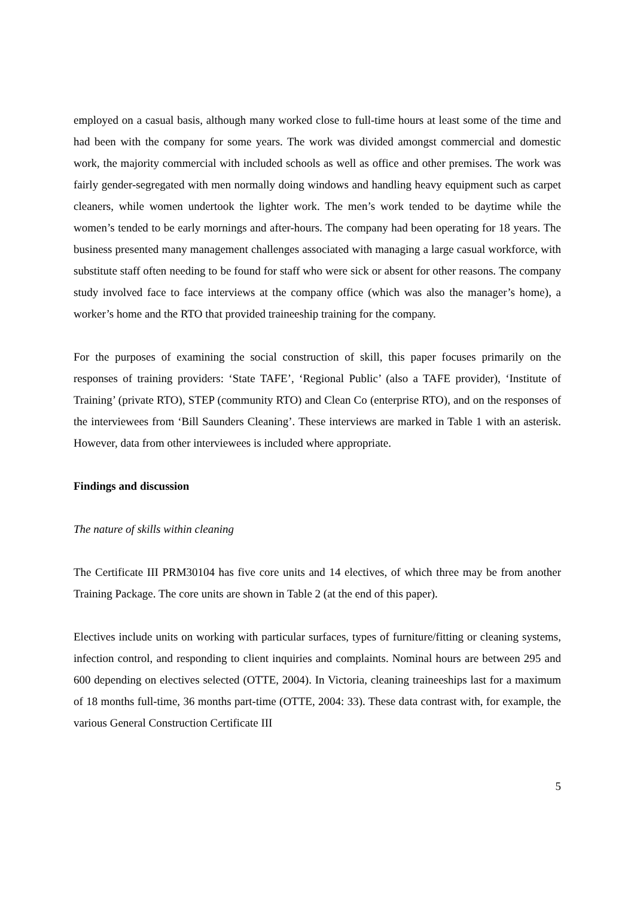employed on a casual basis, although many worked close to full-time hours at least some of the time and had been with the company for some years. The work was divided amongst commercial and domestic work, the majority commercial with included schools as well as office and other premises. The work was fairly gender-segregated with men normally doing windows and handling heavy equipment such as carpet cleaners, while women undertook the lighter work. The men’s work tended to be daytime while the women’s tended to be early mornings and after-hours. The company had been operating for 18 years. The business presented many management challenges associated with managing a large casual workforce, with substitute staff often needing to be found for staff who were sick or absent for other reasons. The company study involved face to face interviews at the company office (which was also the manager’s home), a worker’s home and the RTO that provided traineeship training for the company.
For the purposes of examining the social construction of skill, this paper focuses primarily on the responses of training providers: ‘State TAFE’, ‘Regional Public’ (also a TAFE provider), ‘Institute of Training’ (private RTO), STEP (community RTO) and Clean Co (enterprise RTO), and on the responses of the interviewees from ‘Bill Saunders Cleaning’. These interviews are marked in Table 1 with an asterisk. However, data from other interviewees is included where appropriate.
Findings and discussion
The nature of skills within cleaning
The Certificate III PRM30104 has five core units and 14 electives, of which three may be from another Training Package. The core units are shown in Table 2 (at the end of this paper).
Electives include units on working with particular surfaces, types of furniture/fitting or cleaning systems, infection control, and responding to client inquiries and complaints. Nominal hours are between 295 and 600 depending on electives selected (OTTE, 2004). In Victoria, cleaning traineeships last for a maximum of 18 months full-time, 36 months part-time (OTTE, 2004: 33). These data contrast with, for example, the various General Construction Certificate III
5